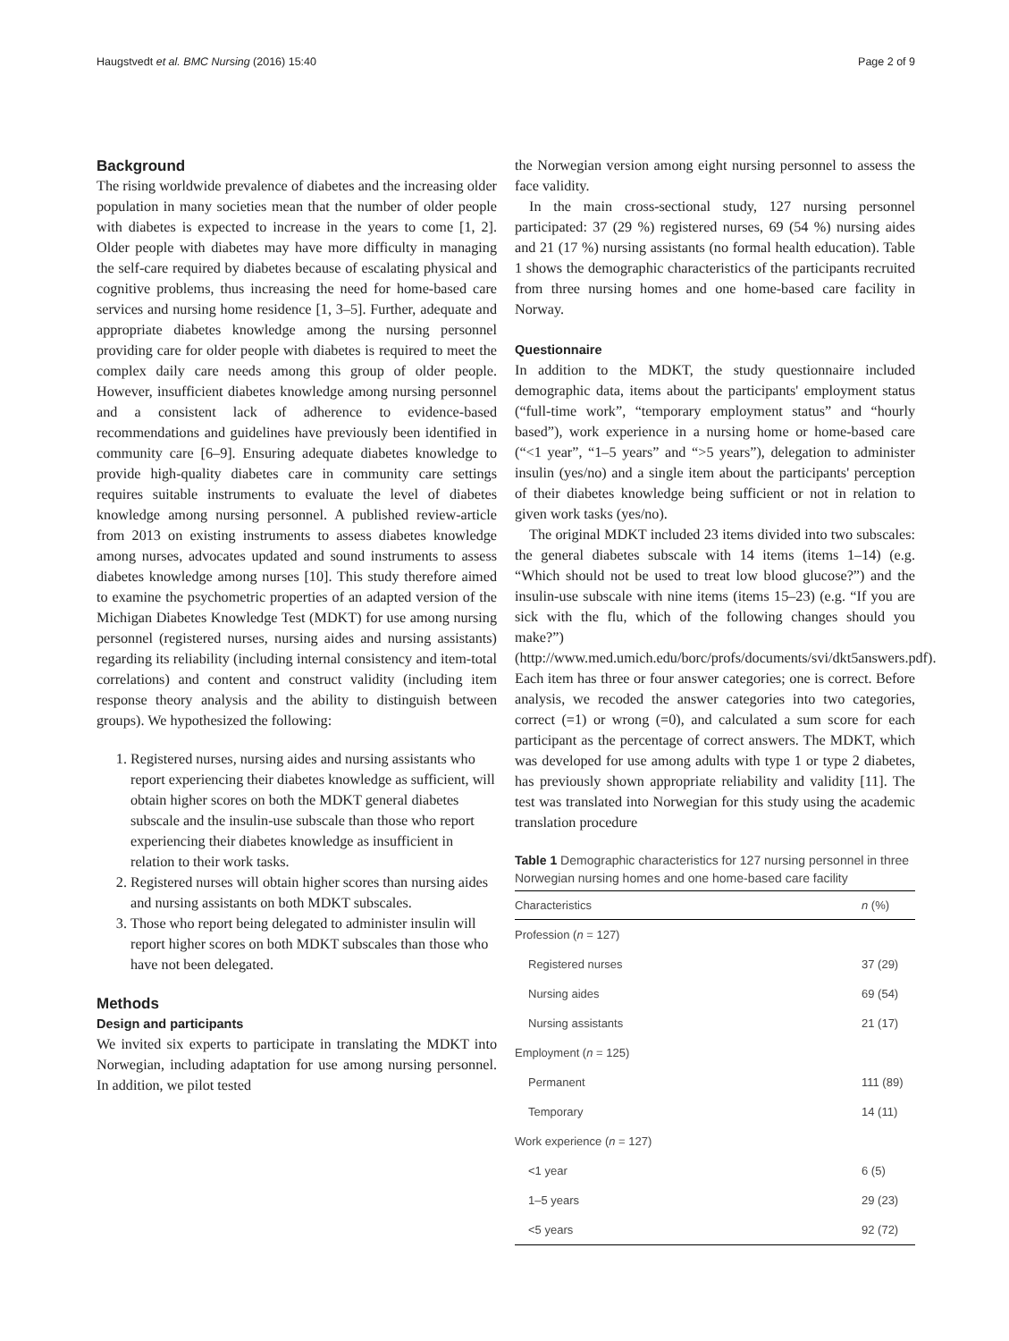Haugstvedt et al. BMC Nursing (2016) 15:40 Page 2 of 9
Background
The rising worldwide prevalence of diabetes and the increasing older population in many societies mean that the number of older people with diabetes is expected to increase in the years to come [1, 2]. Older people with diabetes may have more difficulty in managing the self-care required by diabetes because of escalating physical and cognitive problems, thus increasing the need for home-based care services and nursing home residence [1, 3–5]. Further, adequate and appropriate diabetes knowledge among the nursing personnel providing care for older people with diabetes is required to meet the complex daily care needs among this group of older people. However, insufficient diabetes knowledge among nursing personnel and a consistent lack of adherence to evidence-based recommendations and guidelines have previously been identified in community care [6–9]. Ensuring adequate diabetes knowledge to provide high-quality diabetes care in community care settings requires suitable instruments to evaluate the level of diabetes knowledge among nursing personnel. A published review-article from 2013 on existing instruments to assess diabetes knowledge among nurses, advocates updated and sound instruments to assess diabetes knowledge among nurses [10]. This study therefore aimed to examine the psychometric properties of an adapted version of the Michigan Diabetes Knowledge Test (MDKT) for use among nursing personnel (registered nurses, nursing aides and nursing assistants) regarding its reliability (including internal consistency and item-total correlations) and content and construct validity (including item response theory analysis and the ability to distinguish between groups). We hypothesized the following:
1. Registered nurses, nursing aides and nursing assistants who report experiencing their diabetes knowledge as sufficient, will obtain higher scores on both the MDKT general diabetes subscale and the insulin-use subscale than those who report experiencing their diabetes knowledge as insufficient in relation to their work tasks.
2. Registered nurses will obtain higher scores than nursing aides and nursing assistants on both MDKT subscales.
3. Those who report being delegated to administer insulin will report higher scores on both MDKT subscales than those who have not been delegated.
Methods
Design and participants
We invited six experts to participate in translating the MDKT into Norwegian, including adaptation for use among nursing personnel. In addition, we pilot tested
the Norwegian version among eight nursing personnel to assess the face validity.
In the main cross-sectional study, 127 nursing personnel participated: 37 (29 %) registered nurses, 69 (54 %) nursing aides and 21 (17 %) nursing assistants (no formal health education). Table 1 shows the demographic characteristics of the participants recruited from three nursing homes and one home-based care facility in Norway.
Questionnaire
In addition to the MDKT, the study questionnaire included demographic data, items about the participants' employment status (“full-time work”, “temporary employment status” and “hourly based”), work experience in a nursing home or home-based care (“<1 year”, “1–5 years” and “>5 years”), delegation to administer insulin (yes/no) and a single item about the participants' perception of their diabetes knowledge being sufficient or not in relation to given work tasks (yes/no).
The original MDKT included 23 items divided into two subscales: the general diabetes subscale with 14 items (items 1–14) (e.g. “Which should not be used to treat low blood glucose?”) and the insulin-use subscale with nine items (items 15–23) (e.g. “If you are sick with the flu, which of the following changes should you make?”) (http://www.med.umich.edu/borc/profs/documents/svi/dkt5answers.pdf). Each item has three or four answer categories; one is correct. Before analysis, we recoded the answer categories into two categories, correct (=1) or wrong (=0), and calculated a sum score for each participant as the percentage of correct answers. The MDKT, which was developed for use among adults with type 1 or type 2 diabetes, has previously shown appropriate reliability and validity [11]. The test was translated into Norwegian for this study using the academic translation procedure
Table 1 Demographic characteristics for 127 nursing personnel in three Norwegian nursing homes and one home-based care facility
| Characteristics | n (%) |
| --- | --- |
| Profession ( n = 127) | |
| Registered nurses | 37 (29) |
| Nursing aides | 69 (54) |
| Nursing assistants | 21 (17) |
| Employment ( n = 125) | |
| Permanent | 111 (89) |
| Temporary | 14 (11) |
| Work experience ( n = 127) | |
| <1 year | 6 (5) |
| 1–5 years | 29 (23) |
| <5 years | 92 (72) |